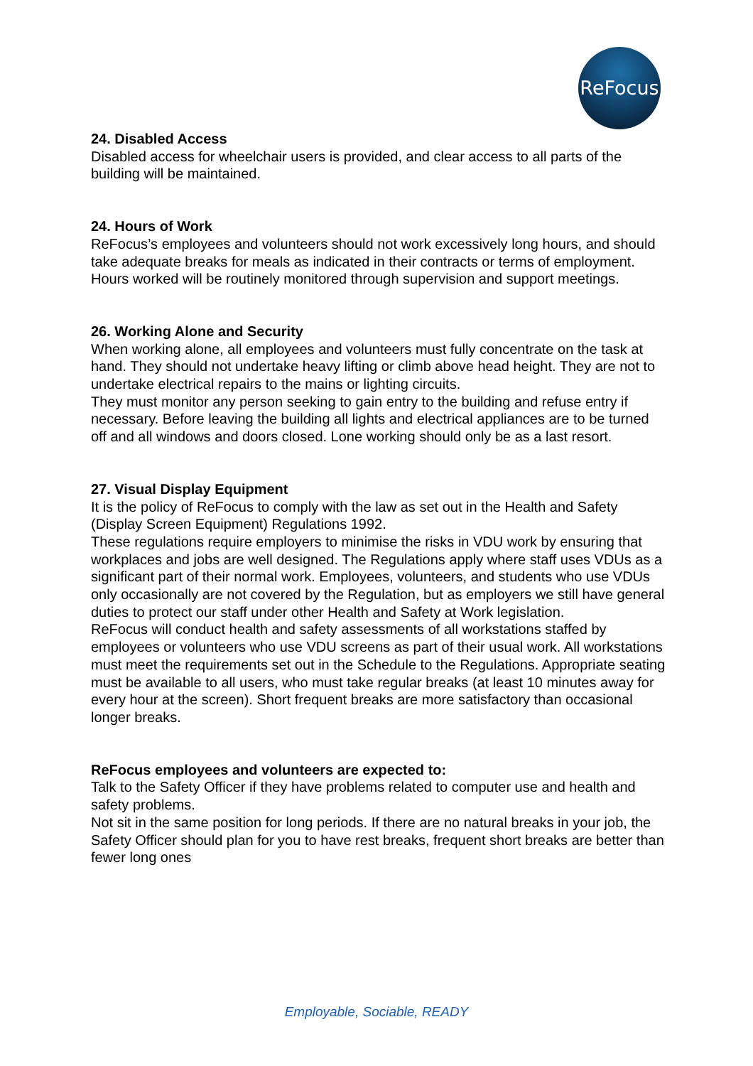ReFocus
24. Disabled Access
Disabled access for wheelchair users is provided, and clear access to all parts of the building will be maintained.
24. Hours of Work
ReFocus’s employees and volunteers should not work excessively long hours, and should take adequate breaks for meals as indicated in their contracts or terms of employment.
Hours worked will be routinely monitored through supervision and support meetings.
26. Working Alone and Security
When working alone, all employees and volunteers must fully concentrate on the task at hand. They should not undertake heavy lifting or climb above head height. They are not to undertake electrical repairs to the mains or lighting circuits.
They must monitor any person seeking to gain entry to the building and refuse entry if necessary. Before leaving the building all lights and electrical appliances are to be turned off and all windows and doors closed. Lone working should only be as a last resort.
27. Visual Display Equipment
It is the policy of ReFocus to comply with the law as set out in the Health and Safety (Display Screen Equipment) Regulations 1992.
These regulations require employers to minimise the risks in VDU work by ensuring that workplaces and jobs are well designed. The Regulations apply where staff uses VDUs as a significant part of their normal work. Employees, volunteers, and students who use VDUs only occasionally are not covered by the Regulation, but as employers we still have general duties to protect our staff under other Health and Safety at Work legislation.
ReFocus will conduct health and safety assessments of all workstations staffed by employees or volunteers who use VDU screens as part of their usual work. All workstations must meet the requirements set out in the Schedule to the Regulations. Appropriate seating must be available to all users, who must take regular breaks (at least 10 minutes away for every hour at the screen). Short frequent breaks are more satisfactory than occasional longer breaks.
ReFocus employees and volunteers are expected to:
Talk to the Safety Officer if they have problems related to computer use and health and safety problems.
Not sit in the same position for long periods. If there are no natural breaks in your job, the Safety Officer should plan for you to have rest breaks, frequent short breaks are better than fewer long ones
Employable, Sociable, READY